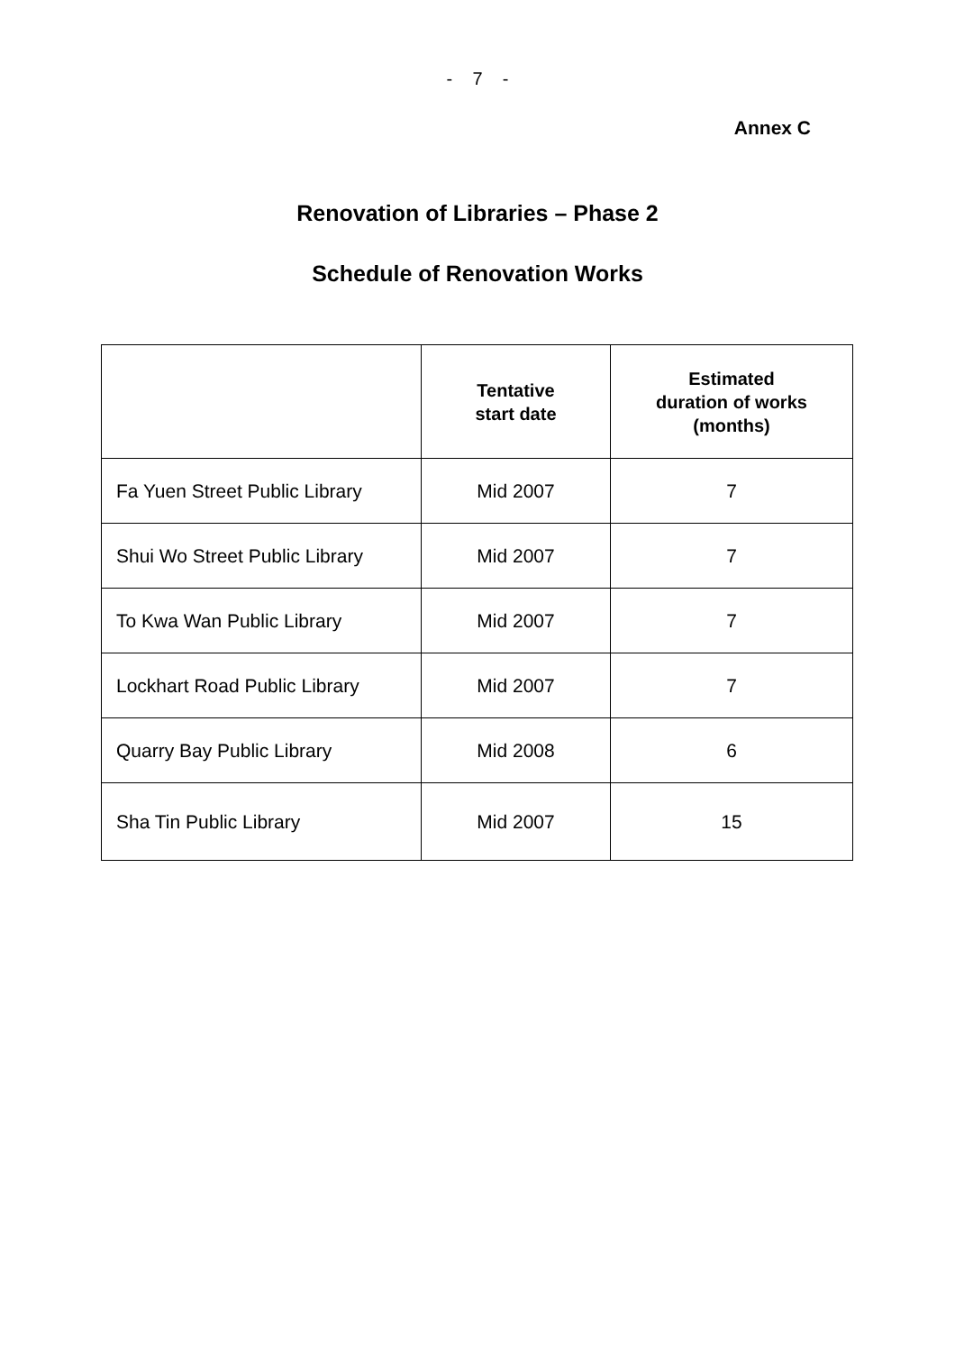- 7 -
Annex C
Renovation of Libraries – Phase 2
Schedule of Renovation Works
| | Tentative start date | Estimated duration of works (months) |
| --- | --- | --- |
| Fa Yuen Street Public Library | Mid 2007 | 7 |
| Shui Wo Street Public Library | Mid 2007 | 7 |
| To Kwa Wan Public Library | Mid 2007 | 7 |
| Lockhart Road Public Library | Mid 2007 | 7 |
| Quarry Bay Public Library | Mid 2008 | 6 |
| Sha Tin Public Library | Mid 2007 | 15 |